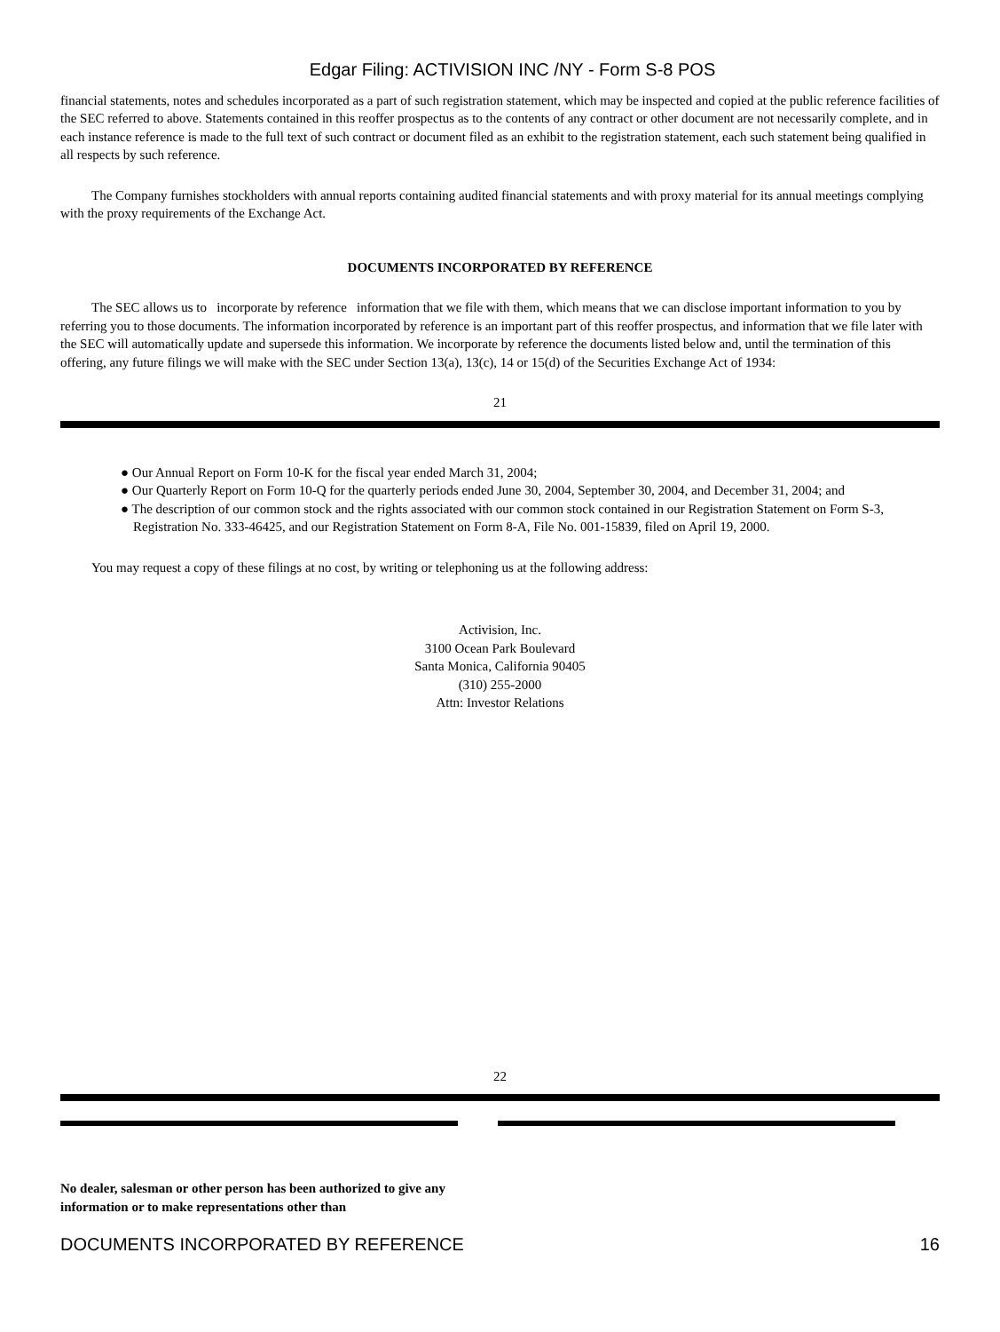Edgar Filing: ACTIVISION INC /NY - Form S-8 POS
financial statements, notes and schedules incorporated as a part of such registration statement, which may be inspected and copied at the public reference facilities of the SEC referred to above. Statements contained in this reoffer prospectus as to the contents of any contract or other document are not necessarily complete, and in each instance reference is made to the full text of such contract or document filed as an exhibit to the registration statement, each such statement being qualified in all respects by such reference.
The Company furnishes stockholders with annual reports containing audited financial statements and with proxy material for its annual meetings complying with the proxy requirements of the Exchange Act.
DOCUMENTS INCORPORATED BY REFERENCE
The SEC allows us to incorporate by reference information that we file with them, which means that we can disclose important information to you by referring you to those documents. The information incorporated by reference is an important part of this reoffer prospectus, and information that we file later with the SEC will automatically update and supersede this information. We incorporate by reference the documents listed below and, until the termination of this offering, any future filings we will make with the SEC under Section 13(a), 13(c), 14 or 15(d) of the Securities Exchange Act of 1934:
21
● Our Annual Report on Form 10-K for the fiscal year ended March 31, 2004;
● Our Quarterly Report on Form 10-Q for the quarterly periods ended June 30, 2004, September 30, 2004, and December 31, 2004; and
● The description of our common stock and the rights associated with our common stock contained in our Registration Statement on Form S-3, Registration No. 333-46425, and our Registration Statement on Form 8-A, File No. 001-15839, filed on April 19, 2000.
You may request a copy of these filings at no cost, by writing or telephoning us at the following address:
Activision, Inc.
3100 Ocean Park Boulevard
Santa Monica, California 90405
(310) 255-2000
Attn: Investor Relations
22
No dealer, salesman or other person has been authorized to give any information or to make representations other than
DOCUMENTS INCORPORATED BY REFERENCE 16